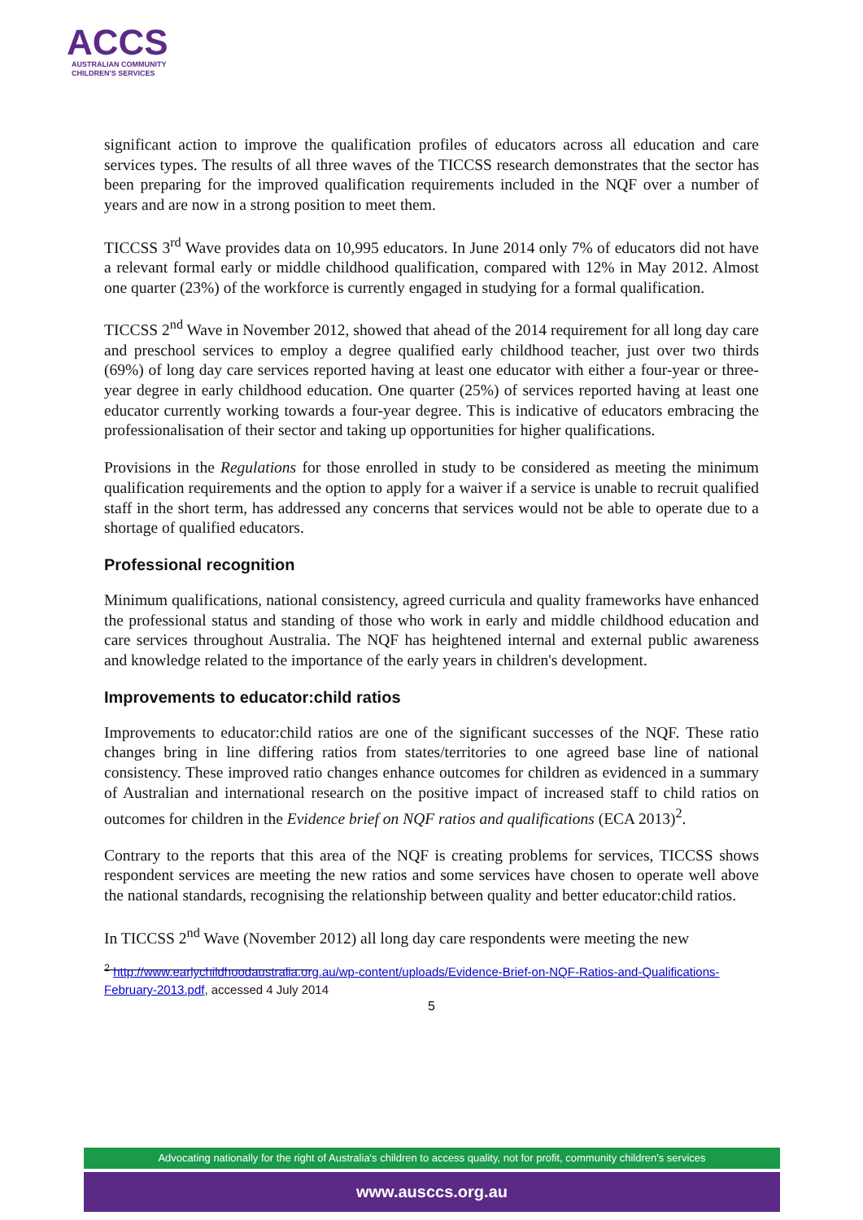ACCS
AUSTRALIAN COMMUNITY
CHILDREN'S SERVICES
significant action to improve the qualification profiles of educators across all education and care services types. The results of all three waves of the TICCSS research demonstrates that the sector has been preparing for the improved qualification requirements included in the NQF over a number of years and are now in a strong position to meet them.
TICCSS 3<sup>rd</sup> Wave provides data on 10,995 educators. In June 2014 only 7% of educators did not have a relevant formal early or middle childhood qualification, compared with 12% in May 2012. Almost one quarter (23%) of the workforce is currently engaged in studying for a formal qualification.
TICCSS 2<sup>nd</sup> Wave in November 2012, showed that ahead of the 2014 requirement for all long day care and preschool services to employ a degree qualified early childhood teacher, just over two thirds (69%) of long day care services reported having at least one educator with either a four-year or three-year degree in early childhood education. One quarter (25%) of services reported having at least one educator currently working towards a four-year degree. This is indicative of educators embracing the professionalisation of their sector and taking up opportunities for higher qualifications.
Provisions in the Regulations for those enrolled in study to be considered as meeting the minimum qualification requirements and the option to apply for a waiver if a service is unable to recruit qualified staff in the short term, has addressed any concerns that services would not be able to operate due to a shortage of qualified educators.
Professional recognition
Minimum qualifications, national consistency, agreed curricula and quality frameworks have enhanced the professional status and standing of those who work in early and middle childhood education and care services throughout Australia. The NQF has heightened internal and external public awareness and knowledge related to the importance of the early years in children's development.
Improvements to educator:child ratios
Improvements to educator:child ratios are one of the significant successes of the NQF. These ratio changes bring in line differing ratios from states/territories to one agreed base line of national consistency. These improved ratio changes enhance outcomes for children as evidenced in a summary of Australian and international research on the positive impact of increased staff to child ratios on outcomes for children in the Evidence brief on NQF ratios and qualifications (ECA 2013)<sup>2</sup>.
Contrary to the reports that this area of the NQF is creating problems for services, TICCSS shows respondent services are meeting the new ratios and some services have chosen to operate well above the national standards, recognising the relationship between quality and better educator:child ratios.
In TICCSS 2<sup>nd</sup> Wave (November 2012) all long day care respondents were meeting the new
<sup>2</sup> http://www.earlychildhoodaustralia.org.au/wp-content/uploads/Evidence-Brief-on-NQF-Ratios-and-Qualifications-February-2013.pdf, accessed 4 July 2014
5
Advocating nationally for the right of Australia's children to access quality, not for profit, community children's services
www.ausccs.org.au